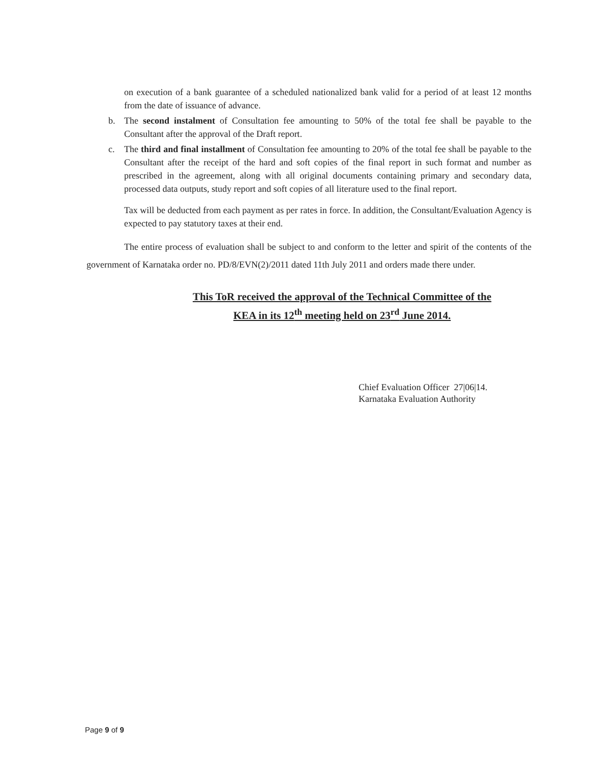on execution of a bank guarantee of a scheduled nationalized bank valid for a period of at least 12 months from the date of issuance of advance.
b. The second instalment of Consultation fee amounting to 50% of the total fee shall be payable to the Consultant after the approval of the Draft report.
c. The third and final installment of Consultation fee amounting to 20% of the total fee shall be payable to the Consultant after the receipt of the hard and soft copies of the final report in such format and number as prescribed in the agreement, along with all original documents containing primary and secondary data, processed data outputs, study report and soft copies of all literature used to the final report.
Tax will be deducted from each payment as per rates in force. In addition, the Consultant/Evaluation Agency is expected to pay statutory taxes at their end.
The entire process of evaluation shall be subject to and conform to the letter and spirit of the contents of the government of Karnataka order no. PD/8/EVN(2)/2011 dated 11th July 2011 and orders made there under.
This ToR received the approval of the Technical Committee of the
KEA in its 12<sup>th</sup> meeting held on 23<sup>rd</sup> June 2014.
Chief Evaluation Officer 27|06|14.
Karnataka Evaluation Authority
Page 9 of 9